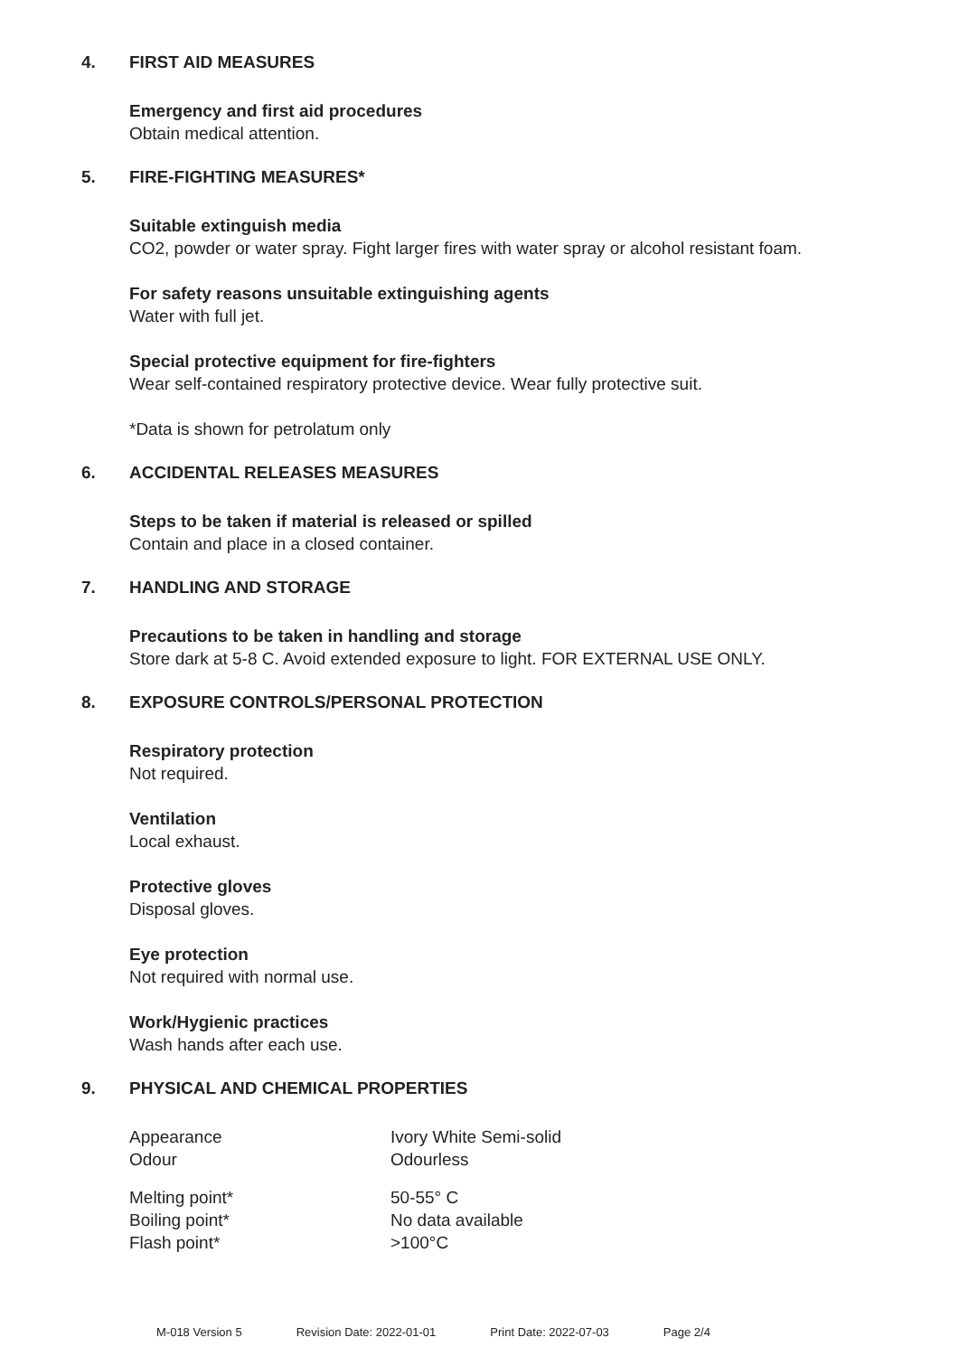4. FIRST AID MEASURES
Emergency and first aid procedures
Obtain medical attention.
5. FIRE-FIGHTING MEASURES*
Suitable extinguish media
CO2, powder or water spray. Fight larger fires with water spray or alcohol resistant foam.
For safety reasons unsuitable extinguishing agents
Water with full jet.
Special protective equipment for fire-fighters
Wear self-contained respiratory protective device. Wear fully protective suit.
*Data is shown for petrolatum only
6. ACCIDENTAL RELEASES MEASURES
Steps to be taken if material is released or spilled
Contain and place in a closed container.
7. HANDLING AND STORAGE
Precautions to be taken in handling and storage
Store dark at 5-8 C. Avoid extended exposure to light. FOR EXTERNAL USE ONLY.
8. EXPOSURE CONTROLS/PERSONAL PROTECTION
Respiratory protection
Not required.
Ventilation
Local exhaust.
Protective gloves
Disposal gloves.
Eye protection
Not required with normal use.
Work/Hygienic practices
Wash hands after each use.
9. PHYSICAL AND CHEMICAL PROPERTIES
| Appearance | Ivory White Semi-solid |
| Odour | Odourless |
| Melting point* | 50-55° C |
| Boiling point* | No data available |
| Flash point* | >100°C |
M-018 Version 5 Revision Date: 2022-01-01 Print Date: 2022-07-03 Page 2/4